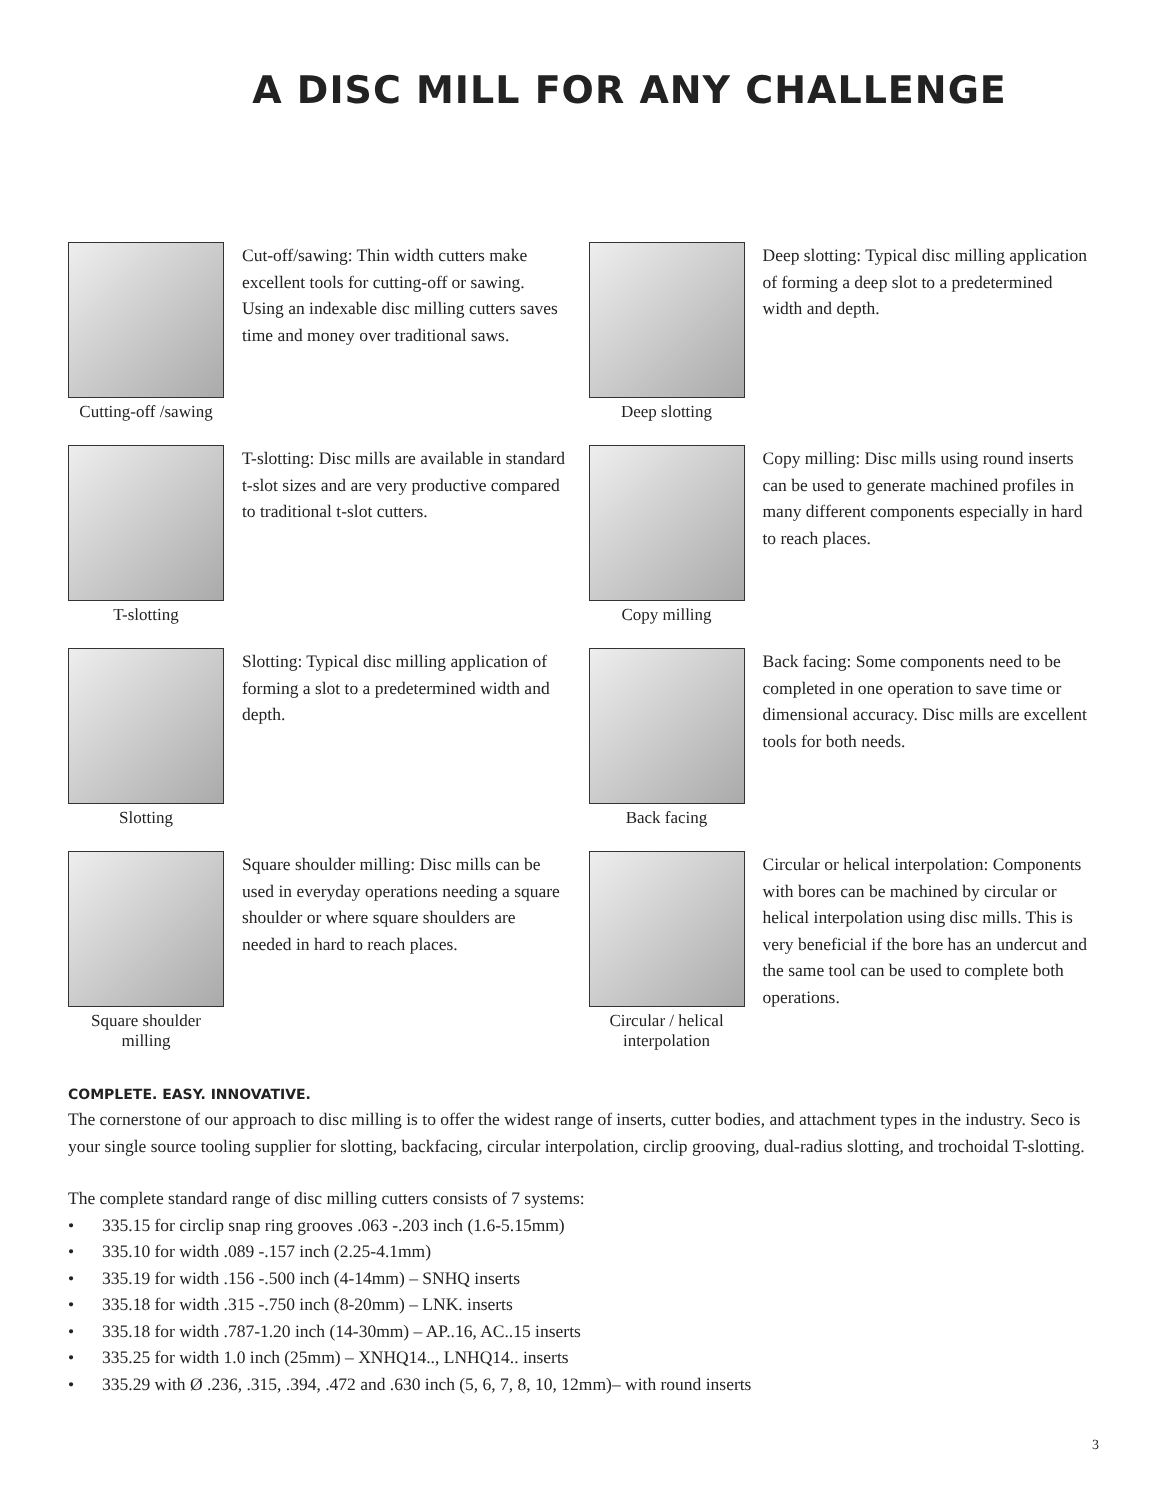A DISC MILL FOR ANY CHALLENGE
Cutting-off /sawing
Cut-off/sawing: Thin width cutters make excellent tools for cutting-off or sawing. Using an indexable disc milling cutters saves time and money over traditional saws.
Deep slotting
Deep slotting: Typical disc milling application of forming a deep slot to a predetermined width and depth.
T-slotting
T-slotting: Disc mills are available in standard t-slot sizes and are very productive compared to traditional t-slot cutters.
Copy milling
Copy milling: Disc mills using round inserts can be used to generate machined profiles in many different components especially in hard to reach places.
Slotting
Slotting: Typical disc milling application of forming a slot to a predetermined width and depth.
Back facing
Back facing: Some components need to be completed in one operation to save time or dimensional accuracy. Disc mills are excellent tools for both needs.
Square shoulder milling
Square shoulder milling: Disc mills can be used in everyday operations needing a square shoulder or where square shoulders are needed in hard to reach places.
Circular / helical interpolation
Circular or helical interpolation: Components with bores can be machined by circular or helical interpolation using disc mills. This is very beneficial if the bore has an undercut and the same tool can be used to complete both operations.
COMPLETE. EASY. INNOVATIVE.
The cornerstone of our approach to disc milling is to offer the widest range of inserts, cutter bodies, and attachment types in the industry. Seco is your single source tooling supplier for slotting, backfacing, circular interpolation, circlip grooving, dual-radius slotting, and trochoidal T-slotting.
The complete standard range of disc milling cutters consists of 7 systems:
• 335.15 for circlip snap ring grooves .063 -.203 inch (1.6-5.15mm)
• 335.10 for width .089 -.157 inch (2.25-4.1mm)
• 335.19 for width .156 -.500 inch (4-14mm) – SNHQ inserts
• 335.18 for width .315 -.750 inch (8-20mm) – LNK. inserts
• 335.18 for width .787-1.20 inch (14-30mm) – AP..16, AC..15 inserts
• 335.25 for width 1.0 inch (25mm) – XNHQ14.., LNHQ14.. inserts
• 335.29 with Ø .236, .315, .394, .472 and .630 inch (5, 6, 7, 8, 10, 12mm)– with round inserts
3